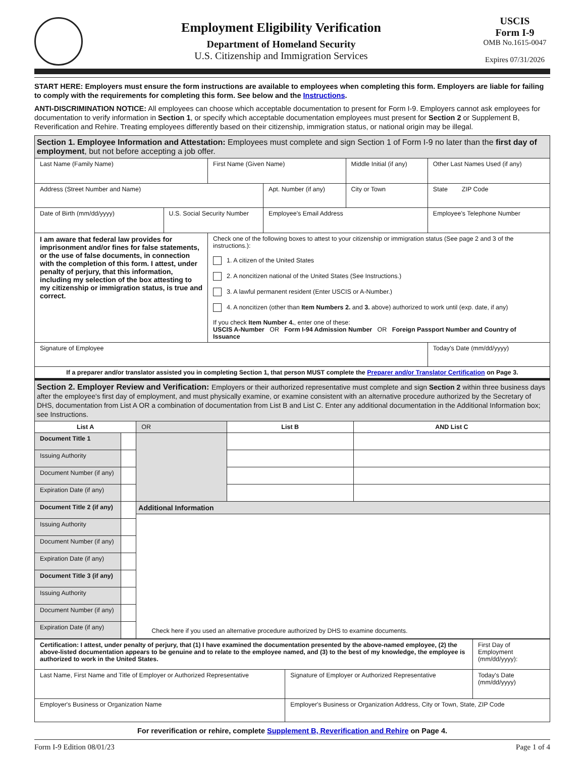Employment Eligibility Verification
Department of Homeland Security
U.S. Citizenship and Immigration Services
USCIS
Form I-9
OMB No.1615-0047
Expires 07/31/2026
START HERE: Employers must ensure the form instructions are available to employees when completing this form. Employers are liable for failing to comply with the requirements for completing this form. See below and the Instructions.
ANTI-DISCRIMINATION NOTICE: All employees can choose which acceptable documentation to present for Form I-9. Employers cannot ask employees for documentation to verify information in Section 1, or specify which acceptable documentation employees must present for Section 2 or Supplement B, Reverification and Rehire. Treating employees differently based on their citizenship, immigration status, or national origin may be illegal.
Section 1. Employee Information and Attestation: Employees must complete and sign Section 1 of Form I-9 no later than the first day of employment, but not before accepting a job offer.
| Last Name (Family Name) | | First Name (Given Name) | | Middle Initial (if any) | Other Last Names Used (if any) | |
| Address (Street Number and Name) | | | Apt. Number (if any) | City or Town | | State ZIP Code |
| Date of Birth (mm/dd/yyyy) | U.S. Social Security Number | | Employee's Email Address | | | Employee's Telephone Number |
| I am aware that federal law provides for imprisonment and/or fines for false statements, or the use of false documents, in connection with the completion of this form. I attest, under penalty of perjury, that this information, including my selection of the box attesting to my citizenship or immigration status, is true and correct. | | Check one of the following boxes to attest to your citizenship or immigration status (See page 2 and 3 of the instructions.): 1. A citizen of the United States 2. A noncitizen national of the United States (See Instructions.) 3. A lawful permanent resident (Enter USCIS or A-Number.) 4. A noncitizen (other than Item Numbers 2. and 3. above) authorized to work until (exp. date, if any) If you check Item Number 4. , enter one of these: USCIS A-Number OR Form I-94 Admission Number OR Foreign Passport Number and Country of Issuance | | | | |
| Signature of Employee | | | | | Today's Date (mm/dd/yyyy) | |
| If a preparer and/or translator assisted you in completing Section 1, that person MUST complete the Preparer and/or Translator Certification on Page 3. | | | | | | |
Section 2. Employer Review and Verification: Employers or their authorized representative must complete and sign Section 2 within three business days after the employee's first day of employment, and must physically examine, or examine consistent with an alternative procedure authorized by the Secretary of DHS, documentation from List A OR a combination of documentation from List B and List C. Enter any additional documentation in the Additional Information box; see Instructions.
| List A | | OR | List B | AND List C |
| --- | --- | --- | --- | --- |
| Document Title 1 | | | | |
| Issuing Authority | | | | |
| Document Number (if any) | | | | |
| Expiration Date (if any) | | | | |
| Document Title 2 (if any) | | Additional Information Check here if you used an alternative procedure authorized by DHS to examine documents. | | |
| Issuing Authority | | | | |
| Document Number (if any) | | | | |
| Expiration Date (if any) | | | | |
| Document Title 3 (if any) | | | | |
| Issuing Authority | | | | |
| Document Number (if any) | | | | |
| Expiration Date (if any) | | | | |
| Certification: I attest, under penalty of perjury, that (1) I have examined the documentation presented by the above-named employee, (2) the above-listed documentation appears to be genuine and to relate to the employee named, and (3) to the best of my knowledge, the employee is authorized to work in the United States. | | First Day of Employment (mm/dd/yyyy): |
| Last Name, First Name and Title of Employer or Authorized Representative | Signature of Employer or Authorized Representative | Today's Date (mm/dd/yyyy) |
| Employer's Business or Organization Name | Employer's Business or Organization Address, City or Town, State, ZIP Code | |
For reverification or rehire, complete Supplement B, Reverification and Rehire on Page 4.
Form I-9 Edition 08/01/23 Page 1 of 4